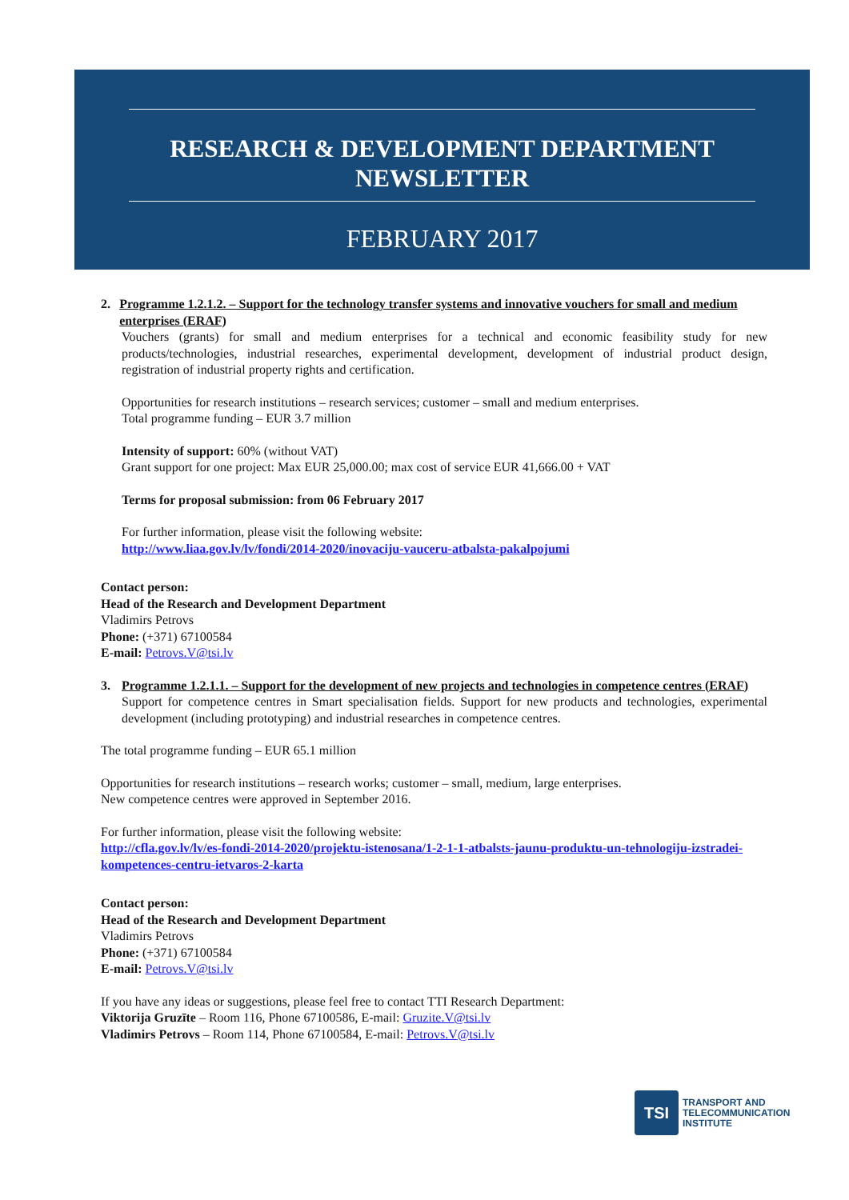RESEARCH & DEVELOPMENT DEPARTMENT
NEWSLETTER
FEBRUARY 2017
2. Programme 1.2.1.2. – Support for the technology transfer systems and innovative vouchers for small and medium enterprises (ERAF)
Vouchers (grants) for small and medium enterprises for a technical and economic feasibility study for new products/technologies, industrial researches, experimental development, development of industrial product design, registration of industrial property rights and certification.
Opportunities for research institutions – research services; customer – small and medium enterprises.
Total programme funding – EUR 3.7 million
Intensity of support: 60% (without VAT)
Grant support for one project: Max EUR 25,000.00; max cost of service EUR 41,666.00 + VAT
Terms for proposal submission: from 06 February 2017
For further information, please visit the following website:
http://www.liaa.gov.lv/lv/fondi/2014-2020/inovaciju-vauceru-atbalsta-pakalpojumi
Contact person:
Head of the Research and Development Department
Vladimirs Petrovs
Phone: (+371) 67100584
E-mail: Petrovs.V@tsi.lv
3. Programme 1.2.1.1. – Support for the development of new projects and technologies in competence centres (ERAF)
Support for competence centres in Smart specialisation fields. Support for new products and technologies, experimental development (including prototyping) and industrial researches in competence centres.
The total programme funding – EUR 65.1 million
Opportunities for research institutions – research works; customer – small, medium, large enterprises.
New competence centres were approved in September 2016.
For further information, please visit the following website:
http://cfla.gov.lv/lv/es-fondi-2014-2020/projektu-istenosana/1-2-1-1-atbalsts-jaunu-produktu-un-tehnologiju-izstradei-kompetences-centru-ietvaros-2-karta
Contact person:
Head of the Research and Development Department
Vladimirs Petrovs
Phone: (+371) 67100584
E-mail: Petrovs.V@tsi.lv
If you have any ideas or suggestions, please feel free to contact TTI Research Department:
Viktorija Gruzīte – Room 116, Phone 67100586, E-mail: Gruzite.V@tsi.lv
Vladimirs Petrovs – Room 114, Phone 67100584, E-mail: Petrovs.V@tsi.lv
TSI
TRANSPORT AND
TELECOMMUNICATION
INSTITUTE